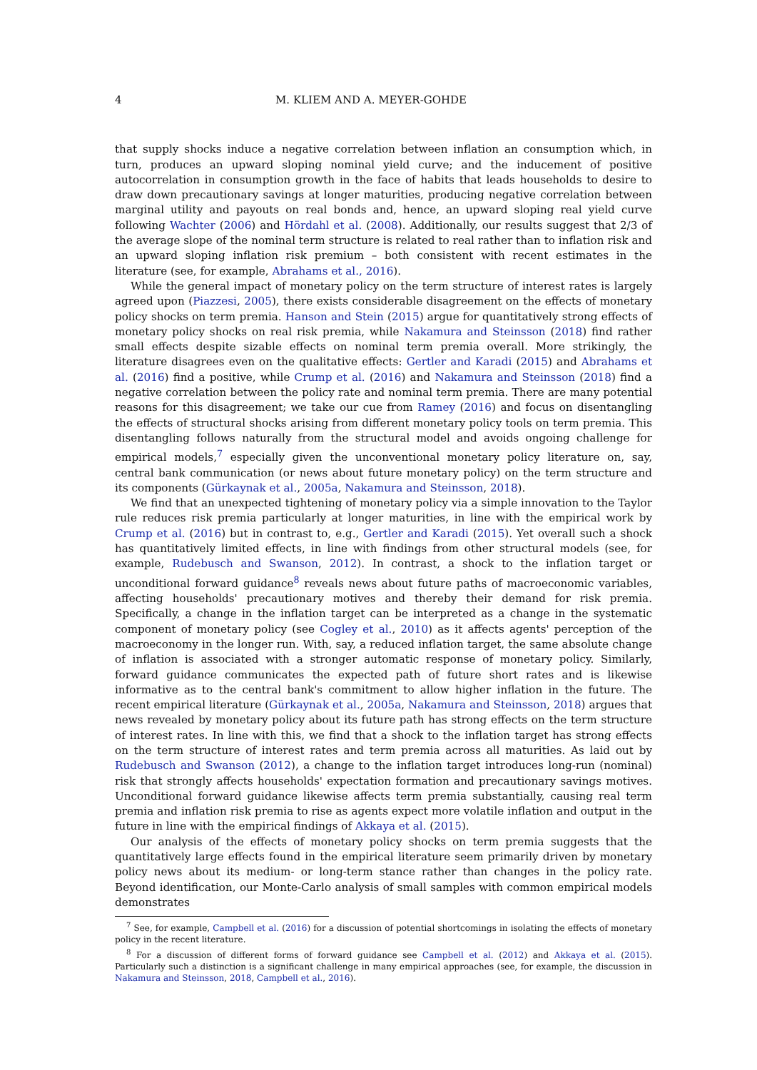4 M. KLIEM AND A. MEYER-GOHDE
that supply shocks induce a negative correlation between inflation an consumption which, in turn, produces an upward sloping nominal yield curve; and the inducement of positive autocorrelation in consumption growth in the face of habits that leads households to desire to draw down precautionary savings at longer maturities, producing negative correlation between marginal utility and payouts on real bonds and, hence, an upward sloping real yield curve following Wachter (2006) and Hördahl et al. (2008). Additionally, our results suggest that 2/3 of the average slope of the nominal term structure is related to real rather than to inflation risk and an upward sloping inflation risk premium – both consistent with recent estimates in the literature (see, for example, Abrahams et al., 2016).
While the general impact of monetary policy on the term structure of interest rates is largely agreed upon (Piazzesi, 2005), there exists considerable disagreement on the effects of monetary policy shocks on term premia. Hanson and Stein (2015) argue for quantitatively strong effects of monetary policy shocks on real risk premia, while Nakamura and Steinsson (2018) find rather small effects despite sizable effects on nominal term premia overall. More strikingly, the literature disagrees even on the qualitative effects: Gertler and Karadi (2015) and Abrahams et al. (2016) find a positive, while Crump et al. (2016) and Nakamura and Steinsson (2018) find a negative correlation between the policy rate and nominal term premia. There are many potential reasons for this disagreement; we take our cue from Ramey (2016) and focus on disentangling the effects of structural shocks arising from different monetary policy tools on term premia. This disentangling follows naturally from the structural model and avoids ongoing challenge for empirical models,<sup>7</sup> especially given the unconventional monetary policy literature on, say, central bank communication (or news about future monetary policy) on the term structure and its components (Gürkaynak et al., 2005a, Nakamura and Steinsson, 2018).
We find that an unexpected tightening of monetary policy via a simple innovation to the Taylor rule reduces risk premia particularly at longer maturities, in line with the empirical work by Crump et al. (2016) but in contrast to, e.g., Gertler and Karadi (2015). Yet overall such a shock has quantitatively limited effects, in line with findings from other structural models (see, for example, Rudebusch and Swanson, 2012). In contrast, a shock to the inflation target or unconditional forward guidance<sup>8</sup> reveals news about future paths of macroeconomic variables, affecting households' precautionary motives and thereby their demand for risk premia. Specifically, a change in the inflation target can be interpreted as a change in the systematic component of monetary policy (see Cogley et al., 2010) as it affects agents' perception of the macroeconomy in the longer run. With, say, a reduced inflation target, the same absolute change of inflation is associated with a stronger automatic response of monetary policy. Similarly, forward guidance communicates the expected path of future short rates and is likewise informative as to the central bank's commitment to allow higher inflation in the future. The recent empirical literature (Gürkaynak et al., 2005a, Nakamura and Steinsson, 2018) argues that news revealed by monetary policy about its future path has strong effects on the term structure of interest rates. In line with this, we find that a shock to the inflation target has strong effects on the term structure of interest rates and term premia across all maturities. As laid out by Rudebusch and Swanson (2012), a change to the inflation target introduces long-run (nominal) risk that strongly affects households' expectation formation and precautionary savings motives. Unconditional forward guidance likewise affects term premia substantially, causing real term premia and inflation risk premia to rise as agents expect more volatile inflation and output in the future in line with the empirical findings of Akkaya et al. (2015).
Our analysis of the effects of monetary policy shocks on term premia suggests that the quantitatively large effects found in the empirical literature seem primarily driven by monetary policy news about its medium- or long-term stance rather than changes in the policy rate. Beyond identification, our Monte-Carlo analysis of small samples with common empirical models demonstrates
<sup>7</sup> See, for example, Campbell et al. (2016) for a discussion of potential shortcomings in isolating the effects of monetary policy in the recent literature.
<sup>8</sup> For a discussion of different forms of forward guidance see Campbell et al. (2012) and Akkaya et al. (2015). Particularly such a distinction is a significant challenge in many empirical approaches (see, for example, the discussion in Nakamura and Steinsson, 2018, Campbell et al., 2016).